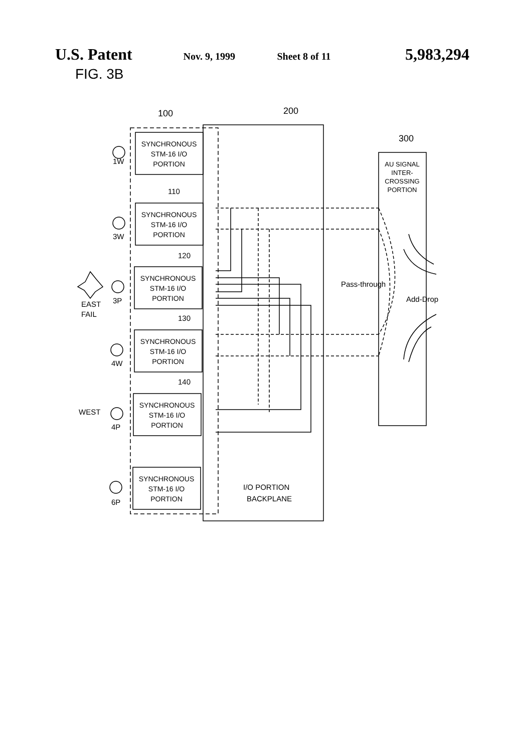U.S. Patent Nov. 9, 1999 Sheet 8 of 11 5,983,294
FIG. 3B
100
200
300
AU SIGNAL
INTER-
CROSSING
PORTION
110
120
130
140
1W
3W
3P
4W
4P
6P
EAST
FAIL
WEST
Pass-through
Add-Drop
I/O PORTION
BACKPLANE
SYNCHRONOUS
STM-16 I/O
PORTION
SYNCHRONOUS
STM-16 I/O
PORTION
SYNCHRONOUS
STM-16 I/O
PORTION
SYNCHRONOUS
STM-16 I/O
PORTION
SYNCHRONOUS
STM-16 I/O
PORTION
SYNCHRONOUS
STM-16 I/O
PORTION